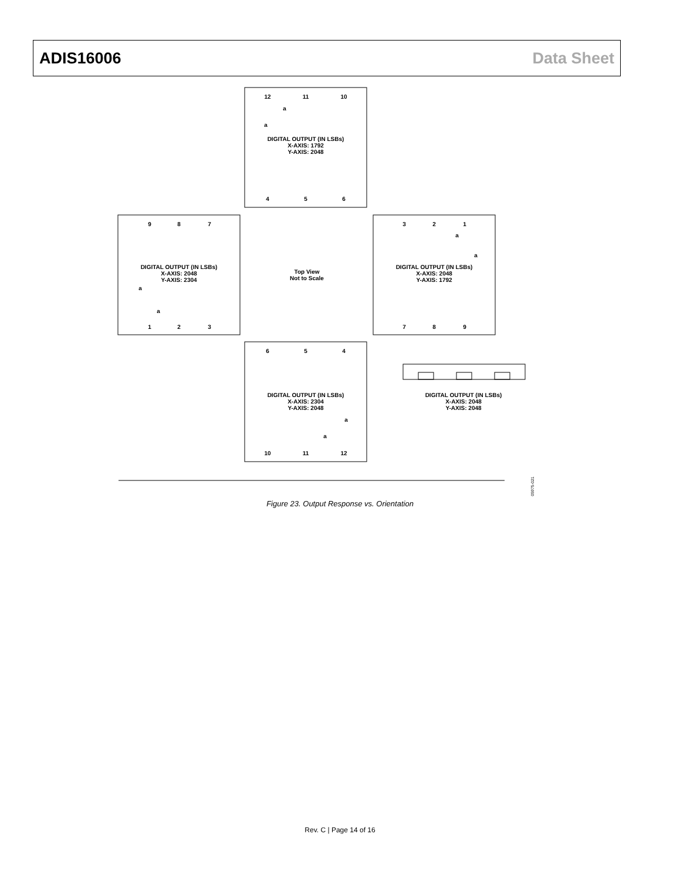ADIS16006 Data Sheet
DIGITAL OUTPUT (IN LSBs)
X-AXIS: 1792
Y-AXIS: 2048
DIGITAL OUTPUT (IN LSBs)
X-AXIS: 2048
Y-AXIS: 2304
Top View
Not to Scale
DIGITAL OUTPUT (IN LSBs)
X-AXIS: 2048
Y-AXIS: 1792
DIGITAL OUTPUT (IN LSBs)
X-AXIS: 2304
Y-AXIS: 2048
DIGITAL OUTPUT (IN LSBs)
X-AXIS: 2048
Y-AXIS: 2048
12
11
10
4
5
6
9
8
7
1
2
3
3
2
1
7
8
9
6
5
4
10
11
12
a
a
a
a
a
a
a
a
05975-021
Figure 23. Output Response vs. Orientation
Rev. C | Page 14 of 16